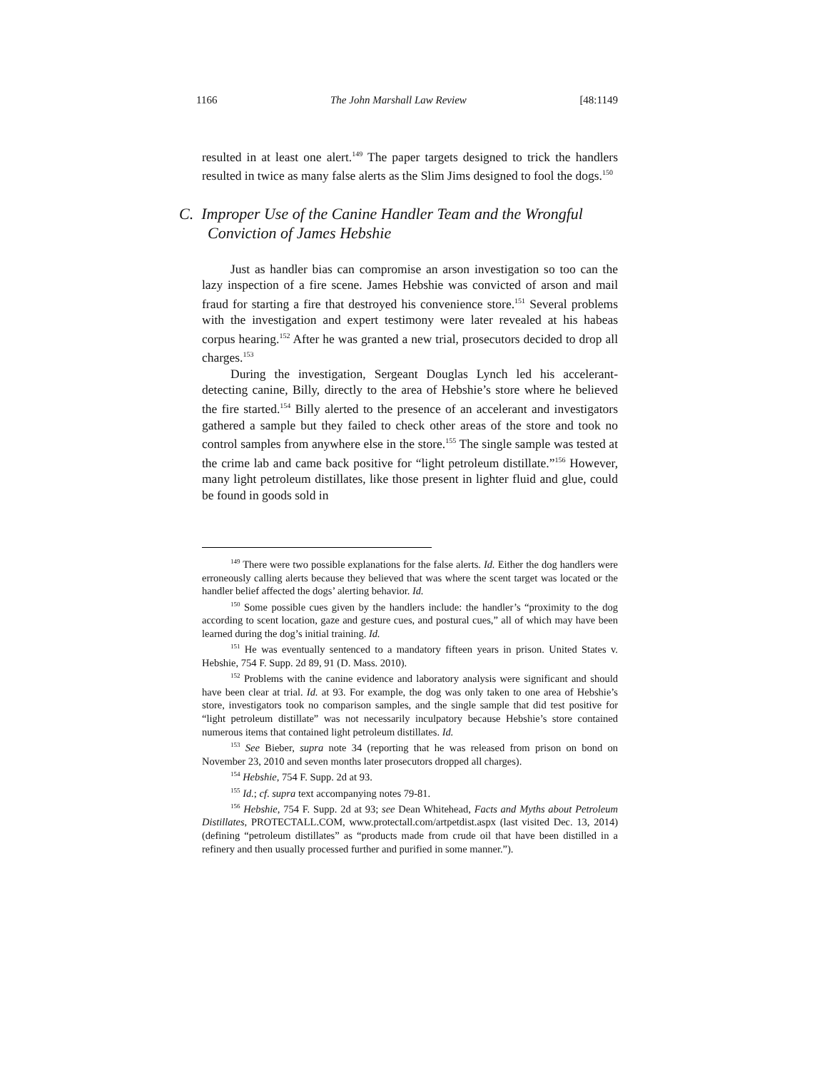1166 The John Marshall Law Review [48:1149
resulted in at least one alert.<sup>149</sup> The paper targets designed to trick the handlers resulted in twice as many false alerts as the Slim Jims designed to fool the dogs.<sup>150</sup>
C. Improper Use of the Canine Handler Team and the Wrongful Conviction of James Hebshie
Just as handler bias can compromise an arson investigation so too can the lazy inspection of a fire scene. James Hebshie was convicted of arson and mail fraud for starting a fire that destroyed his convenience store.<sup>151</sup> Several problems with the investigation and expert testimony were later revealed at his habeas corpus hearing.<sup>152</sup> After he was granted a new trial, prosecutors decided to drop all charges.<sup>153</sup>
During the investigation, Sergeant Douglas Lynch led his accelerant-detecting canine, Billy, directly to the area of Hebshie’s store where he believed the fire started.<sup>154</sup> Billy alerted to the presence of an accelerant and investigators gathered a sample but they failed to check other areas of the store and took no control samples from anywhere else in the store.<sup>155</sup> The single sample was tested at the crime lab and came back positive for “light petroleum distillate.”<sup>156</sup> However, many light petroleum distillates, like those present in lighter fluid and glue, could be found in goods sold in
<sup>149</sup> There were two possible explanations for the false alerts. Id. Either the dog handlers were erroneously calling alerts because they believed that was where the scent target was located or the handler belief affected the dogs’ alerting behavior. Id.
<sup>150</sup> Some possible cues given by the handlers include: the handler’s “proximity to the dog according to scent location, gaze and gesture cues, and postural cues,” all of which may have been learned during the dog’s initial training. Id.
<sup>151</sup> He was eventually sentenced to a mandatory fifteen years in prison. United States v. Hebshie, 754 F. Supp. 2d 89, 91 (D. Mass. 2010).
<sup>152</sup> Problems with the canine evidence and laboratory analysis were significant and should have been clear at trial. Id. at 93. For example, the dog was only taken to one area of Hebshie’s store, investigators took no comparison samples, and the single sample that did test positive for “light petroleum distillate” was not necessarily inculpatory because Hebshie’s store contained numerous items that contained light petroleum distillates. Id.
<sup>153</sup> See Bieber, supra note 34 (reporting that he was released from prison on bond on November 23, 2010 and seven months later prosecutors dropped all charges).
<sup>154</sup> Hebshie, 754 F. Supp. 2d at 93.
<sup>155</sup> Id.; cf. supra text accompanying notes 79-81.
<sup>156</sup> Hebshie, 754 F. Supp. 2d at 93; see Dean Whitehead, Facts and Myths about Petroleum Distillates, PROTECTALL.COM, www.protectall.com/artpetdist.aspx (last visited Dec. 13, 2014) (defining “petroleum distillates” as “products made from crude oil that have been distilled in a refinery and then usually processed further and purified in some manner.”).